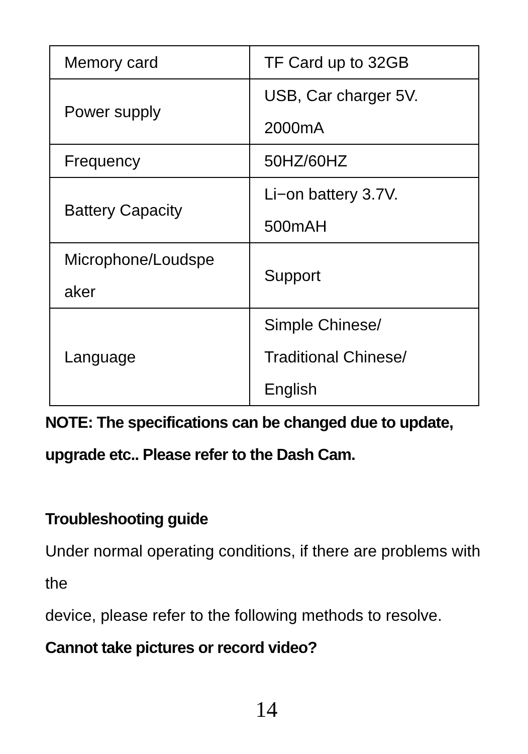| Memory card | TF Card up to 32GB |
| Power supply | USB, Car charger 5V. 2000mA |
| Frequency | 50HZ/60HZ |
| Battery Capacity | Li−on battery 3.7V. 500mAH |
| Microphone/Loudspe aker | Support |
| Language | Simple Chinese/ Traditional Chinese/ English |
NOTE: The specifications can be changed due to update, upgrade etc.. Please refer to the Dash Cam.
Troubleshooting guide
Under normal operating conditions, if there are problems with the
device, please refer to the following methods to resolve.
Cannot take pictures or record video?
14